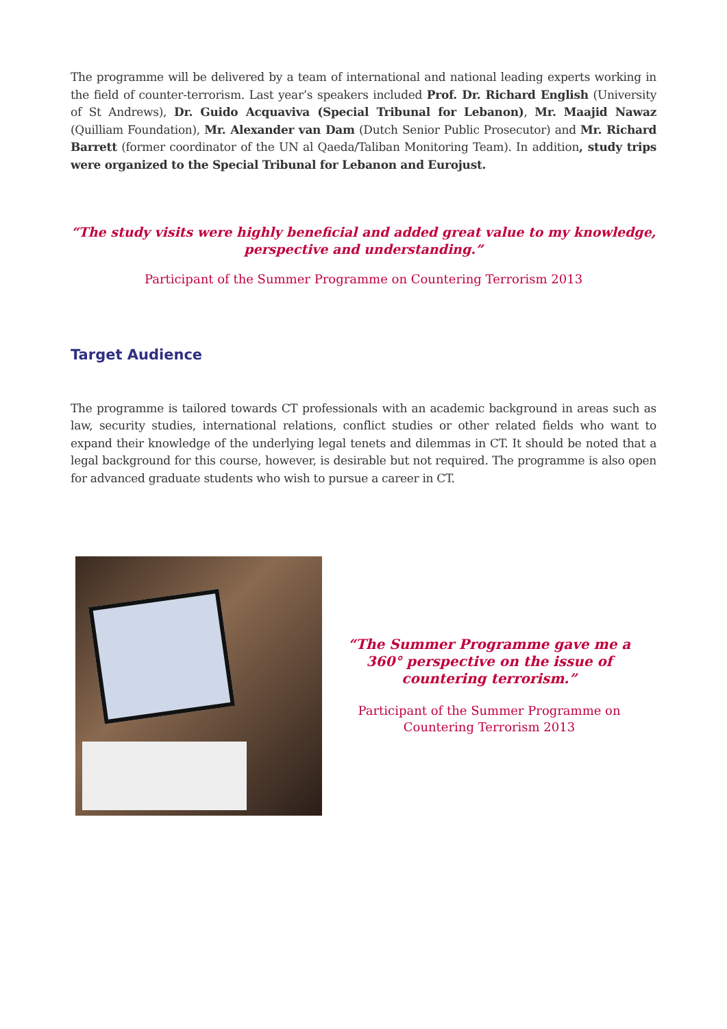The programme will be delivered by a team of international and national leading experts working in the field of counter-terrorism. Last year’s speakers included Prof. Dr. Richard English (University of St Andrews), Dr. Guido Acquaviva (Special Tribunal for Lebanon), Mr. Maajid Nawaz (Quilliam Foundation), Mr. Alexander van Dam (Dutch Senior Public Prosecutor) and Mr. Richard Barrett (former coordinator of the UN al Qaeda/Taliban Monitoring Team). In addition, study trips were organized to the Special Tribunal for Lebanon and Eurojust.
“The study visits were highly beneficial and added great value to my knowledge, perspective and understanding.”
Participant of the Summer Programme on Countering Terrorism 2013
Target Audience
The programme is tailored towards CT professionals with an academic background in areas such as law, security studies, international relations, conflict studies or other related fields who want to expand their knowledge of the underlying legal tenets and dilemmas in CT. It should be noted that a legal background for this course, however, is desirable but not required. The programme is also open for advanced graduate students who wish to pursue a career in CT.
“The Summer Programme gave me a
360° perspective on the issue of
countering terrorism.”
Participant of the Summer Programme on
Countering Terrorism 2013